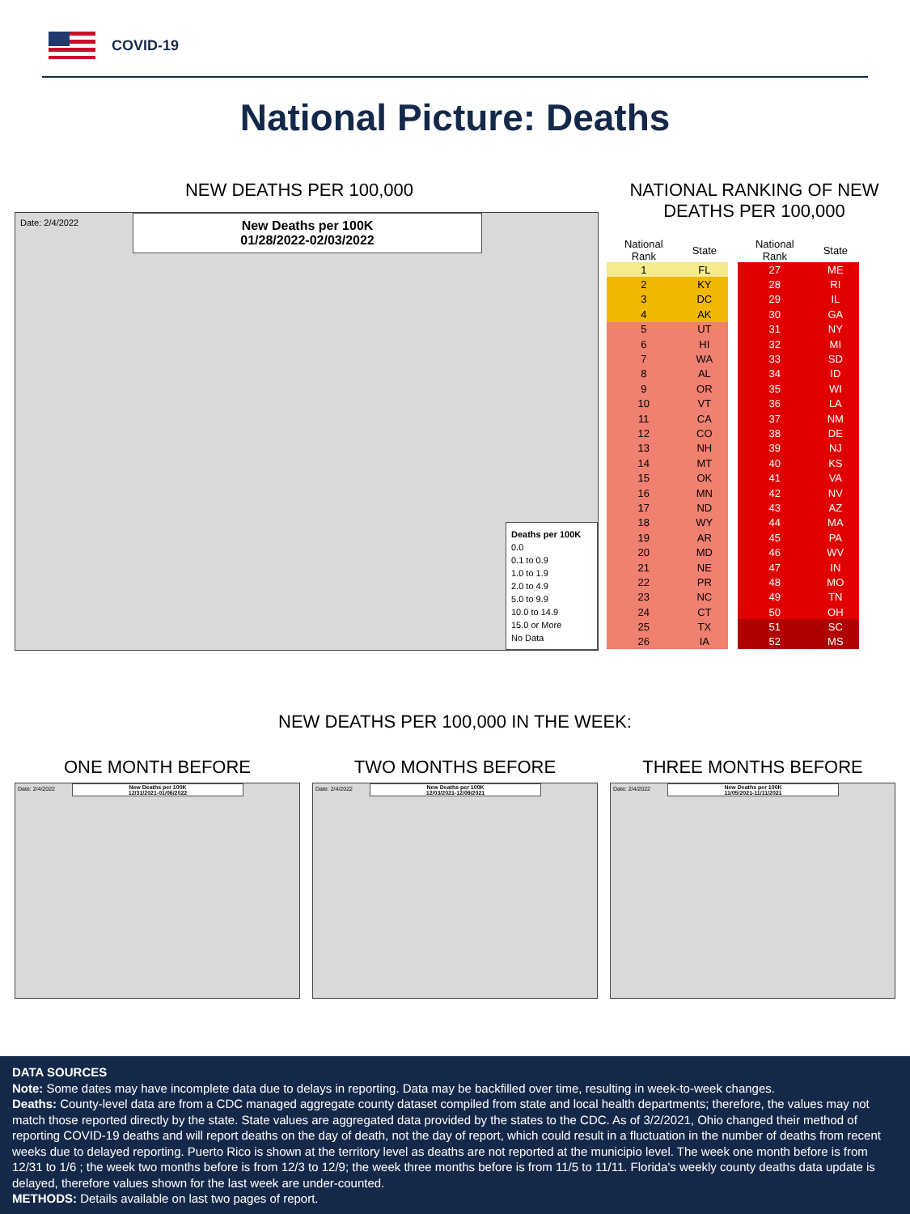COVID-19
National Picture: Deaths
NEW DEATHS PER 100,000
Date: 2/4/2022
New Deaths per 100K
01/28/2022-02/03/2022
Deaths per 100K
0.0
0.1 to 0.9
1.0 to 1.9
2.0 to 4.9
5.0 to 9.9
10.0 to 14.9
15.0 or More
No Data
NATIONAL RANKING OF NEW DEATHS PER 100,000
| National Rank | State |
| --- | --- |
| 1 | FL |
| 2 | KY |
| 3 | DC |
| 4 | AK |
| 5 | UT |
| 6 | HI |
| 7 | WA |
| 8 | AL |
| 9 | OR |
| 10 | VT |
| 11 | CA |
| 12 | CO |
| 13 | NH |
| 14 | MT |
| 15 | OK |
| 16 | MN |
| 17 | ND |
| 18 | WY |
| 19 | AR |
| 20 | MD |
| 21 | NE |
| 22 | PR |
| 23 | NC |
| 24 | CT |
| 25 | TX |
| 26 | IA |
| National Rank | State |
| --- | --- |
| 27 | ME |
| 28 | RI |
| 29 | IL |
| 30 | GA |
| 31 | NY |
| 32 | MI |
| 33 | SD |
| 34 | ID |
| 35 | WI |
| 36 | LA |
| 37 | NM |
| 38 | DE |
| 39 | NJ |
| 40 | KS |
| 41 | VA |
| 42 | NV |
| 43 | AZ |
| 44 | MA |
| 45 | PA |
| 46 | WV |
| 47 | IN |
| 48 | MO |
| 49 | TN |
| 50 | OH |
| 51 | SC |
| 52 | MS |
NEW DEATHS PER 100,000 IN THE WEEK:
ONE MONTH BEFORE
Date: 2/4/2022
New Deaths per 100K
12/31/2021-01/06/2022
TWO MONTHS BEFORE
Date: 2/4/2022
New Deaths per 100K
12/03/2021-12/09/2021
THREE MONTHS BEFORE
Date: 2/4/2022
New Deaths per 100K
11/05/2021-11/11/2021
DATA SOURCES
Note: Some dates may have incomplete data due to delays in reporting. Data may be backfilled over time, resulting in week-to-week changes.
Deaths: County-level data are from a CDC managed aggregate county dataset compiled from state and local health departments; therefore, the values may not match those reported directly by the state. State values are aggregated data provided by the states to the CDC. As of 3/2/2021, Ohio changed their method of reporting COVID-19 deaths and will report deaths on the day of death, not the day of report, which could result in a fluctuation in the number of deaths from recent weeks due to delayed reporting. Puerto Rico is shown at the territory level as deaths are not reported at the municipio level. The week one month before is from 12/31 to 1/6 ; the week two months before is from 12/3 to 12/9; the week three months before is from 11/5 to 11/11. Florida's weekly county deaths data update is delayed, therefore values shown for the last week are under-counted.
METHODS: Details available on last two pages of report.